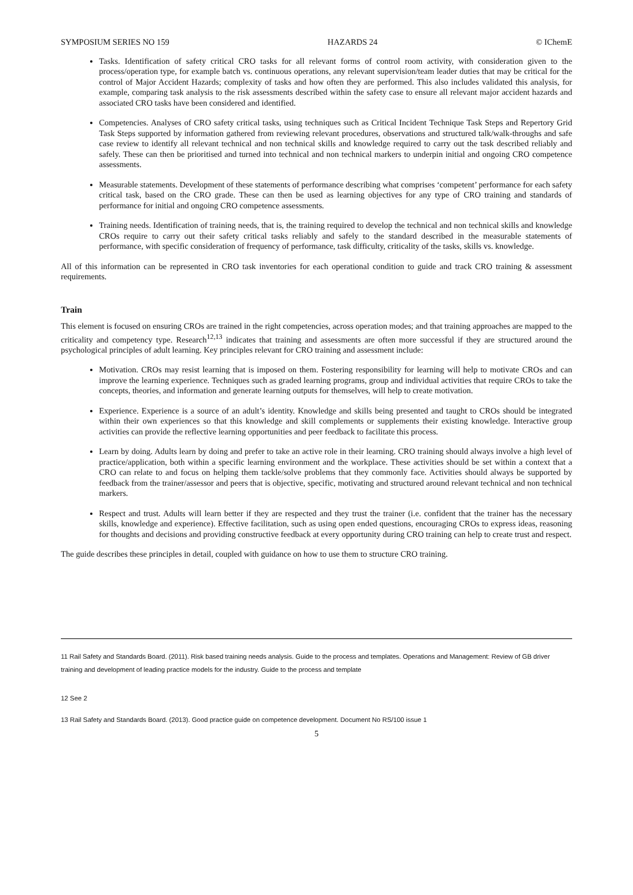SYMPOSIUM SERIES NO 159 HAZARDS 24 © IChemE
Tasks. Identification of safety critical CRO tasks for all relevant forms of control room activity, with consideration given to the process/operation type, for example batch vs. continuous operations, any relevant supervision/team leader duties that may be critical for the control of Major Accident Hazards; complexity of tasks and how often they are performed. This also includes validated this analysis, for example, comparing task analysis to the risk assessments described within the safety case to ensure all relevant major accident hazards and associated CRO tasks have been considered and identified.
Competencies. Analyses of CRO safety critical tasks, using techniques such as Critical Incident Technique Task Steps and Repertory Grid Task Steps supported by information gathered from reviewing relevant procedures, observations and structured talk/walk-throughs and safe case review to identify all relevant technical and non technical skills and knowledge required to carry out the task described reliably and safely. These can then be prioritised and turned into technical and non technical markers to underpin initial and ongoing CRO competence assessments.
Measurable statements. Development of these statements of performance describing what comprises ‘competent’ performance for each safety critical task, based on the CRO grade. These can then be used as learning objectives for any type of CRO training and standards of performance for initial and ongoing CRO competence assessments.
Training needs. Identification of training needs, that is, the training required to develop the technical and non technical skills and knowledge CROs require to carry out their safety critical tasks reliably and safely to the standard described in the measurable statements of performance, with specific consideration of frequency of performance, task difficulty, criticality of the tasks, skills vs. knowledge.
All of this information can be represented in CRO task inventories for each operational condition to guide and track CRO training & assessment requirements.
Train
This element is focused on ensuring CROs are trained in the right competencies, across operation modes; and that training approaches are mapped to the criticality and competency type. Research<sup>12,13</sup> indicates that training and assessments are often more successful if they are structured around the psychological principles of adult learning. Key principles relevant for CRO training and assessment include:
Motivation. CROs may resist learning that is imposed on them. Fostering responsibility for learning will help to motivate CROs and can improve the learning experience. Techniques such as graded learning programs, group and individual activities that require CROs to take the concepts, theories, and information and generate learning outputs for themselves, will help to create motivation.
Experience. Experience is a source of an adult’s identity. Knowledge and skills being presented and taught to CROs should be integrated within their own experiences so that this knowledge and skill complements or supplements their existing knowledge. Interactive group activities can provide the reflective learning opportunities and peer feedback to facilitate this process.
Learn by doing. Adults learn by doing and prefer to take an active role in their learning. CRO training should always involve a high level of practice/application, both within a specific learning environment and the workplace. These activities should be set within a context that a CRO can relate to and focus on helping them tackle/solve problems that they commonly face. Activities should always be supported by feedback from the trainer/assessor and peers that is objective, specific, motivating and structured around relevant technical and non technical markers.
Respect and trust. Adults will learn better if they are respected and they trust the trainer (i.e. confident that the trainer has the necessary skills, knowledge and experience). Effective facilitation, such as using open ended questions, encouraging CROs to express ideas, reasoning for thoughts and decisions and providing constructive feedback at every opportunity during CRO training can help to create trust and respect.
The guide describes these principles in detail, coupled with guidance on how to use them to structure CRO training.
11 Rail Safety and Standards Board. (2011). Risk based training needs analysis. Guide to the process and templates. Operations and Management: Review of GB driver training and development of leading practice models for the industry. Guide to the process and template
12 See 2
13 Rail Safety and Standards Board. (2013). Good practice guide on competence development. Document No RS/100 issue 1
5